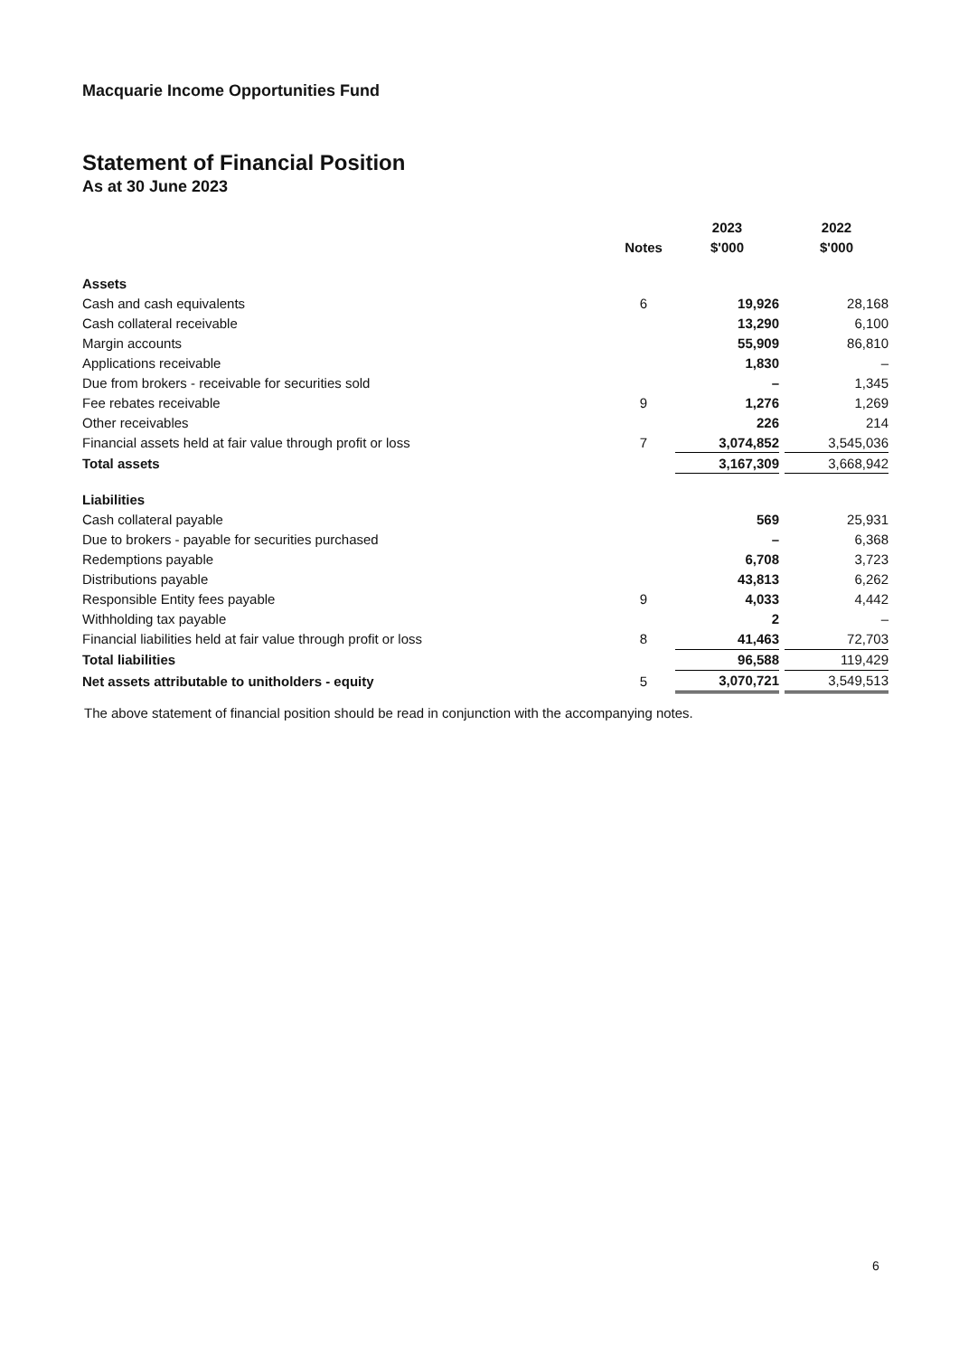Macquarie Income Opportunities Fund
Statement of Financial Position
As at 30 June 2023
| | | 2023 | | 2022 |
| --- | --- | --- | --- | --- |
| | Notes | $'000 | | $'000 |
| Assets | | | | |
| Cash and cash equivalents | 6 | 19,926 | | 28,168 |
| Cash collateral receivable | | 13,290 | | 6,100 |
| Margin accounts | | 55,909 | | 86,810 |
| Applications receivable | | 1,830 | | – |
| Due from brokers - receivable for securities sold | | – | | 1,345 |
| Fee rebates receivable | 9 | 1,276 | | 1,269 |
| Other receivables | | 226 | | 214 |
| Financial assets held at fair value through profit or loss | 7 | 3,074,852 | | 3,545,036 |
| Total assets | | 3,167,309 | | 3,668,942 |
| Liabilities | | | | |
| Cash collateral payable | | 569 | | 25,931 |
| Due to brokers - payable for securities purchased | | – | | 6,368 |
| Redemptions payable | | 6,708 | | 3,723 |
| Distributions payable | | 43,813 | | 6,262 |
| Responsible Entity fees payable | 9 | 4,033 | | 4,442 |
| Withholding tax payable | | 2 | | – |
| Financial liabilities held at fair value through profit or loss | 8 | 41,463 | | 72,703 |
| Total liabilities | | 96,588 | | 119,429 |
| Net assets attributable to unitholders - equity | 5 | 3,070,721 | | 3,549,513 |
The above statement of financial position should be read in conjunction with the accompanying notes.
6